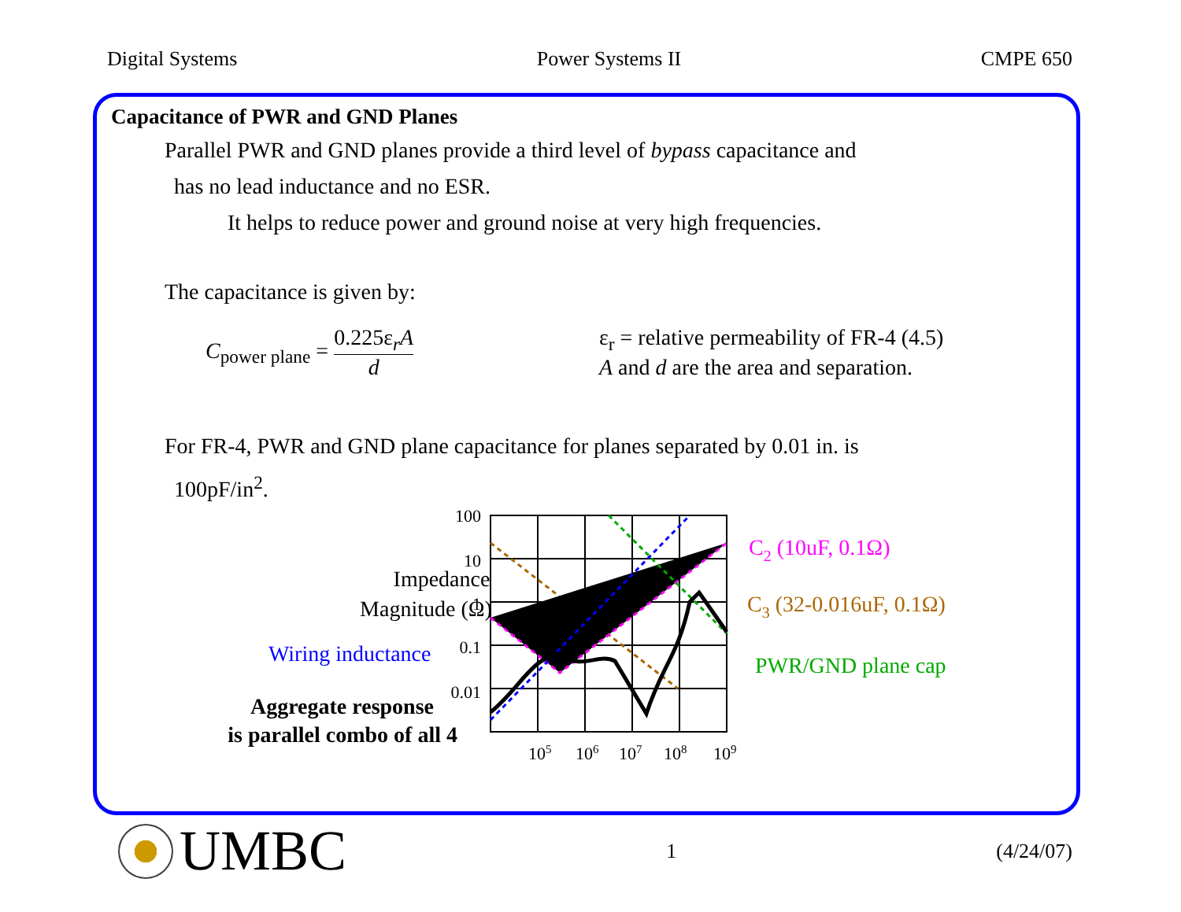Digital Systems Power Systems II CMPE 650
Capacitance of PWR and GND Planes
Parallel PWR and GND planes provide a third level of bypass capacitance and
has no lead inductance and no ESR.
It helps to reduce power and ground noise at very high frequencies.
The capacitance is given by:
C<sub>power plane</sub> = 0.225ε<sub>r</sub>A d
ε<sub>r</sub> = relative permeability of FR-4 (4.5)
A and d are the area and separation.
For FR-4, PWR and GND plane capacitance for planes separated by 0.01 in. is
100pF/in<sup>2</sup>.
100
10
1
0.1
0.01
105
106
107
108
109
Impedance
Magnitude (Ω)
Wiring inductance
Aggregate response
is parallel combo of all 4
C2 (10uF, 0.1Ω)
C3 (32-0.016uF, 0.1Ω)
PWR/GND plane cap
UMBC
1 (4/24/07)